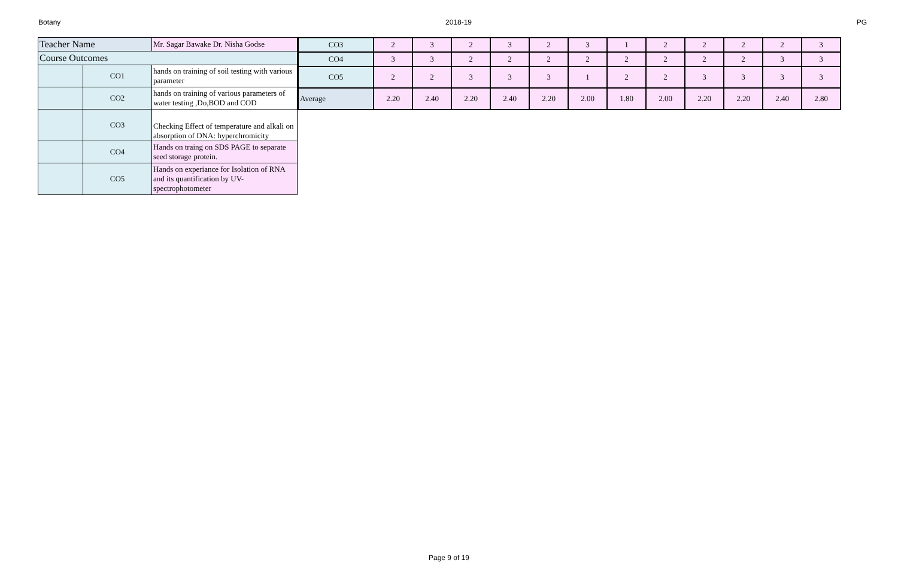Botany 2018-19 PG
| Teacher Name | | Mr. Sagar Bawake Dr. Nisha Godse |
| Course Outcomes | | |
| | CO1 | hands on training of soil testing with various parameter |
| | CO2 | hands on training of various parameters of water testing ,Do,BOD and COD |
| | CO3 | Checking Effect of temperature and alkali on absorption of DNA: hyperchromicity |
| | CO4 | Hands on traing on SDS PAGE to separate seed storage protein. |
| | CO5 | Hands on experiance for Isolation of RNA and its quantification by UV-spectrophotometer |
| CO3 | 2 | 3 | 2 | 3 | 2 | 3 | 1 | 2 | 2 | 2 | 2 | 3 |
| CO4 | 3 | 3 | 2 | 2 | 2 | 2 | 2 | 2 | 2 | 2 | 3 | 3 |
| CO5 | 2 | 2 | 3 | 3 | 3 | 1 | 2 | 2 | 3 | 3 | 3 | 3 |
| Average | 2.20 | 2.40 | 2.20 | 2.40 | 2.20 | 2.00 | 1.80 | 2.00 | 2.20 | 2.20 | 2.40 | 2.80 |
Page 9 of 19